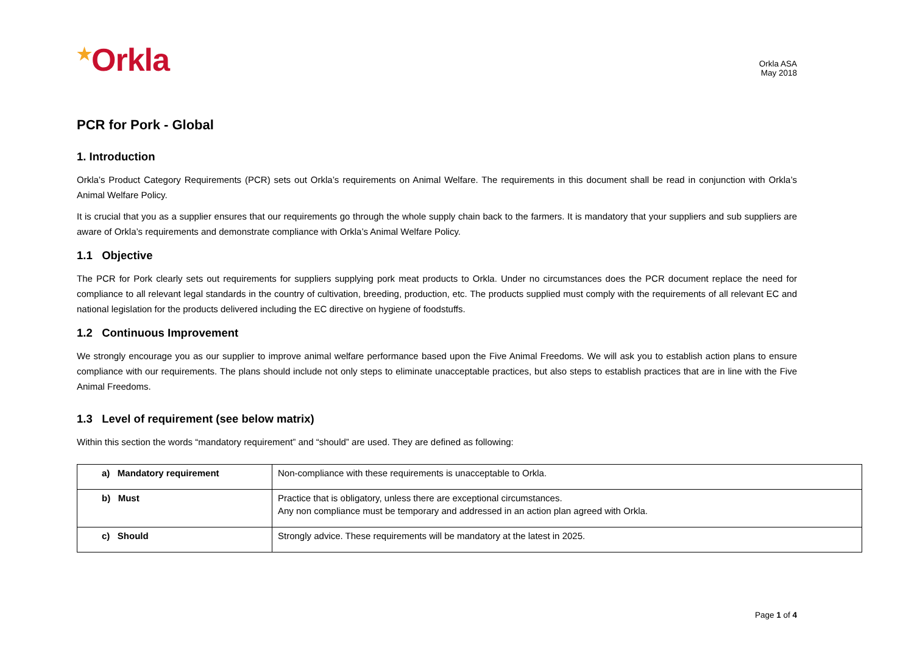<sup>★</sup>Orkla
Orkla ASA
May 2018
PCR for Pork - Global
1. Introduction
Orkla’s Product Category Requirements (PCR) sets out Orkla’s requirements on Animal Welfare. The requirements in this document shall be read in conjunction with Orkla’s Animal Welfare Policy.
It is crucial that you as a supplier ensures that our requirements go through the whole supply chain back to the farmers. It is mandatory that your suppliers and sub suppliers are aware of Orkla’s requirements and demonstrate compliance with Orkla’s Animal Welfare Policy.
1.1 Objective
The PCR for Pork clearly sets out requirements for suppliers supplying pork meat products to Orkla. Under no circumstances does the PCR document replace the need for compliance to all relevant legal standards in the country of cultivation, breeding, production, etc. The products supplied must comply with the requirements of all relevant EC and national legislation for the products delivered including the EC directive on hygiene of foodstuffs.
1.2 Continuous Improvement
We strongly encourage you as our supplier to improve animal welfare performance based upon the Five Animal Freedoms. We will ask you to establish action plans to ensure compliance with our requirements. The plans should include not only steps to eliminate unacceptable practices, but also steps to establish practices that are in line with the Five Animal Freedoms.
1.3 Level of requirement (see below matrix)
Within this section the words “mandatory requirement” and “should” are used. They are defined as following:
| a) Mandatory requirement | Non-compliance with these requirements is unacceptable to Orkla. |
| b) Must | Practice that is obligatory, unless there are exceptional circumstances. Any non compliance must be temporary and addressed in an action plan agreed with Orkla. |
| c) Should | Strongly advice. These requirements will be mandatory at the latest in 2025. |
Page 1 of 4